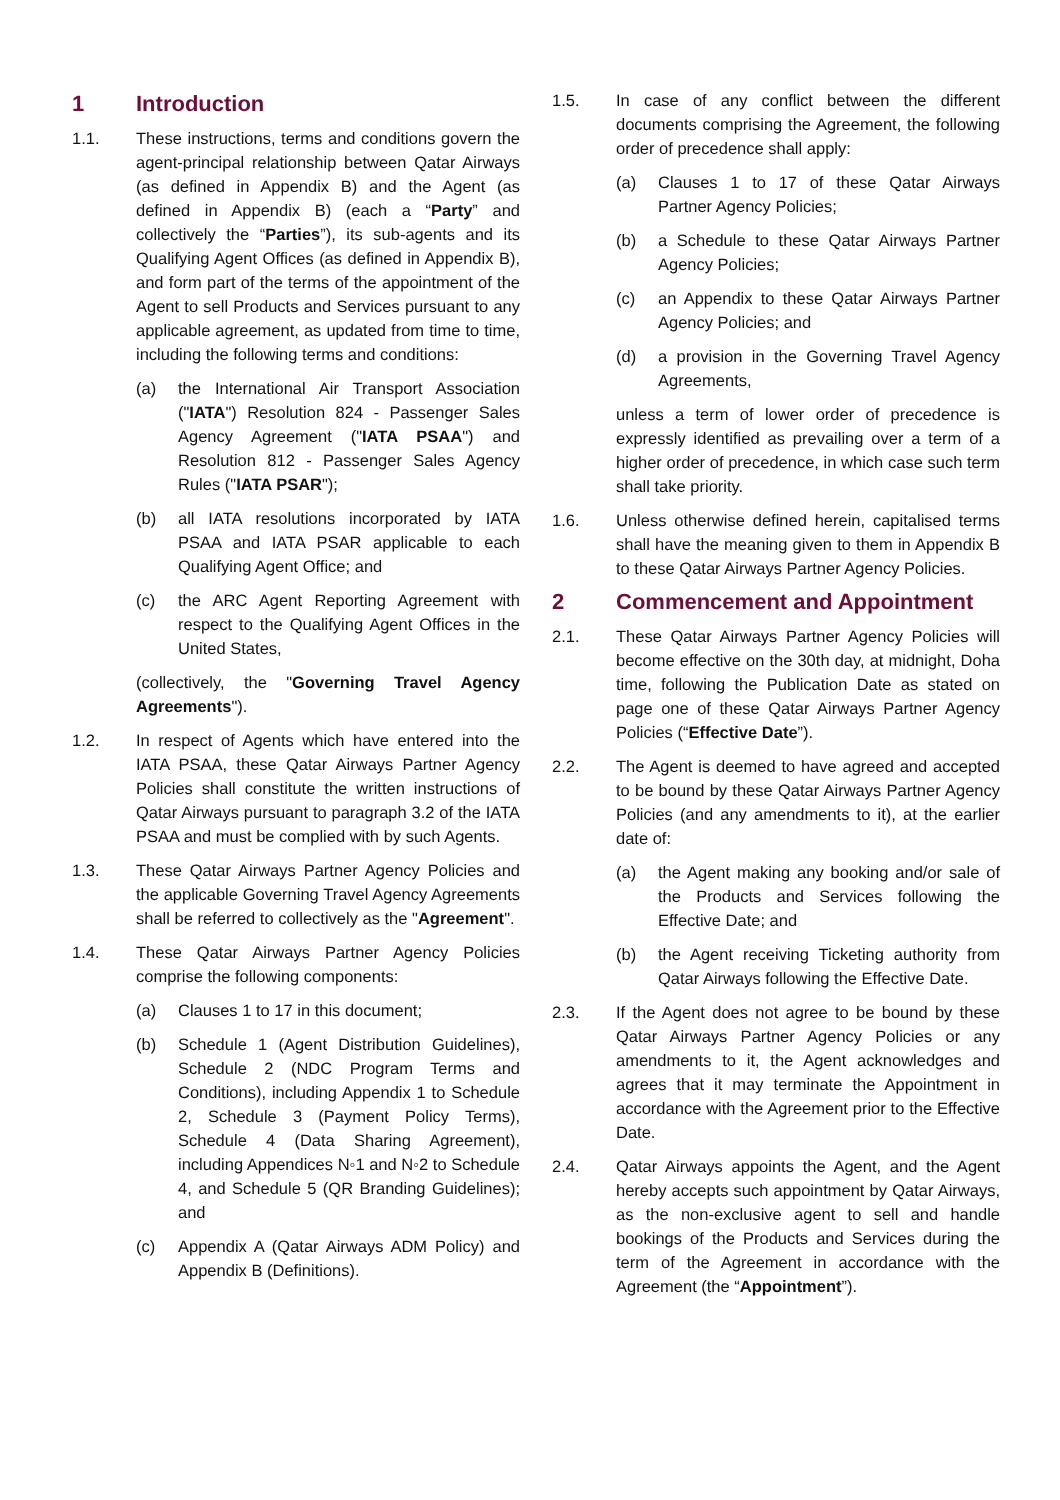1 Introduction
1.1. These instructions, terms and conditions govern the agent-principal relationship between Qatar Airways (as defined in Appendix B) and the Agent (as defined in Appendix B) (each a “Party” and collectively the “Parties”), its sub-agents and its Qualifying Agent Offices (as defined in Appendix B), and form part of the terms of the appointment of the Agent to sell Products and Services pursuant to any applicable agreement, as updated from time to time, including the following terms and conditions:
(a) the International Air Transport Association ("IATA") Resolution 824 - Passenger Sales Agency Agreement ("IATA PSAA") and Resolution 812 - Passenger Sales Agency Rules ("IATA PSAR");
(b) all IATA resolutions incorporated by IATA PSAA and IATA PSAR applicable to each Qualifying Agent Office; and
(c) the ARC Agent Reporting Agreement with respect to the Qualifying Agent Offices in the United States,
(collectively, the "Governing Travel Agency Agreements").
1.2. In respect of Agents which have entered into the IATA PSAA, these Qatar Airways Partner Agency Policies shall constitute the written instructions of Qatar Airways pursuant to paragraph 3.2 of the IATA PSAA and must be complied with by such Agents.
1.3. These Qatar Airways Partner Agency Policies and the applicable Governing Travel Agency Agreements shall be referred to collectively as the "Agreement".
1.4. These Qatar Airways Partner Agency Policies comprise the following components:
(a) Clauses 1 to 17 in this document;
(b) Schedule 1 (Agent Distribution Guidelines), Schedule 2 (NDC Program Terms and Conditions), including Appendix 1 to Schedule 2, Schedule 3 (Payment Policy Terms), Schedule 4 (Data Sharing Agreement), including Appendices N◦1 and N◦2 to Schedule 4, and Schedule 5 (QR Branding Guidelines); and
(c) Appendix A (Qatar Airways ADM Policy) and Appendix B (Definitions).
1.5. In case of any conflict between the different documents comprising the Agreement, the following order of precedence shall apply:
(a) Clauses 1 to 17 of these Qatar Airways Partner Agency Policies;
(b) a Schedule to these Qatar Airways Partner Agency Policies;
(c) an Appendix to these Qatar Airways Partner Agency Policies; and
(d) a provision in the Governing Travel Agency Agreements,
unless a term of lower order of precedence is expressly identified as prevailing over a term of a higher order of precedence, in which case such term shall take priority.
1.6. Unless otherwise defined herein, capitalised terms shall have the meaning given to them in Appendix B to these Qatar Airways Partner Agency Policies.
2 Commencement and Appointment
2.1. These Qatar Airways Partner Agency Policies will become effective on the 30th day, at midnight, Doha time, following the Publication Date as stated on page one of these Qatar Airways Partner Agency Policies (“Effective Date”).
2.2. The Agent is deemed to have agreed and accepted to be bound by these Qatar Airways Partner Agency Policies (and any amendments to it), at the earlier date of:
(a) the Agent making any booking and/or sale of the Products and Services following the Effective Date; and
(b) the Agent receiving Ticketing authority from Qatar Airways following the Effective Date.
2.3. If the Agent does not agree to be bound by these Qatar Airways Partner Agency Policies or any amendments to it, the Agent acknowledges and agrees that it may terminate the Appointment in accordance with the Agreement prior to the Effective Date.
2.4. Qatar Airways appoints the Agent, and the Agent hereby accepts such appointment by Qatar Airways, as the non-exclusive agent to sell and handle bookings of the Products and Services during the term of the Agreement in accordance with the Agreement (the “Appointment”).